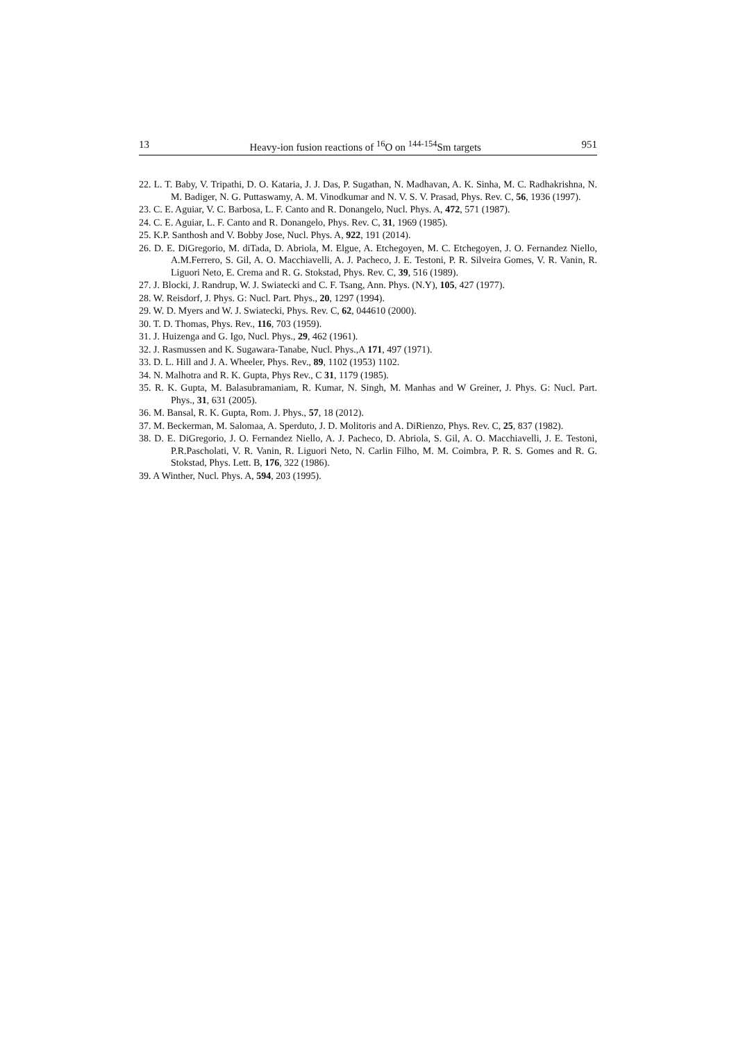13 Heavy-ion fusion reactions of <sup>16</sup>O on <sup>144-154</sup>Sm targets 951
22. L. T. Baby, V. Tripathi, D. O. Kataria, J. J. Das, P. Sugathan, N. Madhavan, A. K. Sinha, M. C. Radhakrishna, N. M. Badiger, N. G. Puttaswamy, A. M. Vinodkumar and N. V. S. V. Prasad, Phys. Rev. C, 56, 1936 (1997).
23. C. E. Aguiar, V. C. Barbosa, L. F. Canto and R. Donangelo, Nucl. Phys. A, 472, 571 (1987).
24. C. E. Aguiar, L. F. Canto and R. Donangelo, Phys. Rev. C, 31, 1969 (1985).
25. K.P. Santhosh and V. Bobby Jose, Nucl. Phys. A, 922, 191 (2014).
26. D. E. DiGregorio, M. diTada, D. Abriola, M. Elgue, A. Etchegoyen, M. C. Etchegoyen, J. O. Fernandez Niello, A.M.Ferrero, S. Gil, A. O. Macchiavelli, A. J. Pacheco, J. E. Testoni, P. R. Silveira Gomes, V. R. Vanin, R. Liguori Neto, E. Crema and R. G. Stokstad, Phys. Rev. C, 39, 516 (1989).
27. J. Blocki, J. Randrup, W. J. Swiatecki and C. F. Tsang, Ann. Phys. (N.Y), 105, 427 (1977).
28. W. Reisdorf, J. Phys. G: Nucl. Part. Phys., 20, 1297 (1994).
29. W. D. Myers and W. J. Swiatecki, Phys. Rev. C, 62, 044610 (2000).
30. T. D. Thomas, Phys. Rev., 116, 703 (1959).
31. J. Huizenga and G. Igo, Nucl. Phys., 29, 462 (1961).
32. J. Rasmussen and K. Sugawara-Tanabe, Nucl. Phys.,A 171, 497 (1971).
33. D. L. Hill and J. A. Wheeler, Phys. Rev., 89, 1102 (1953) 1102.
34. N. Malhotra and R. K. Gupta, Phys Rev., C 31, 1179 (1985).
35. R. K. Gupta, M. Balasubramaniam, R. Kumar, N. Singh, M. Manhas and W Greiner, J. Phys. G: Nucl. Part. Phys., 31, 631 (2005).
36. M. Bansal, R. K. Gupta, Rom. J. Phys., 57, 18 (2012).
37. M. Beckerman, M. Salomaa, A. Sperduto, J. D. Molitoris and A. DiRienzo, Phys. Rev. C, 25, 837 (1982).
38. D. E. DiGregorio, J. O. Fernandez Niello, A. J. Pacheco, D. Abriola, S. Gil, A. O. Macchiavelli, J. E. Testoni, P.R.Pascholati, V. R. Vanin, R. Liguori Neto, N. Carlin Filho, M. M. Coimbra, P. R. S. Gomes and R. G. Stokstad, Phys. Lett. B, 176, 322 (1986).
39. A Winther, Nucl. Phys. A, 594, 203 (1995).